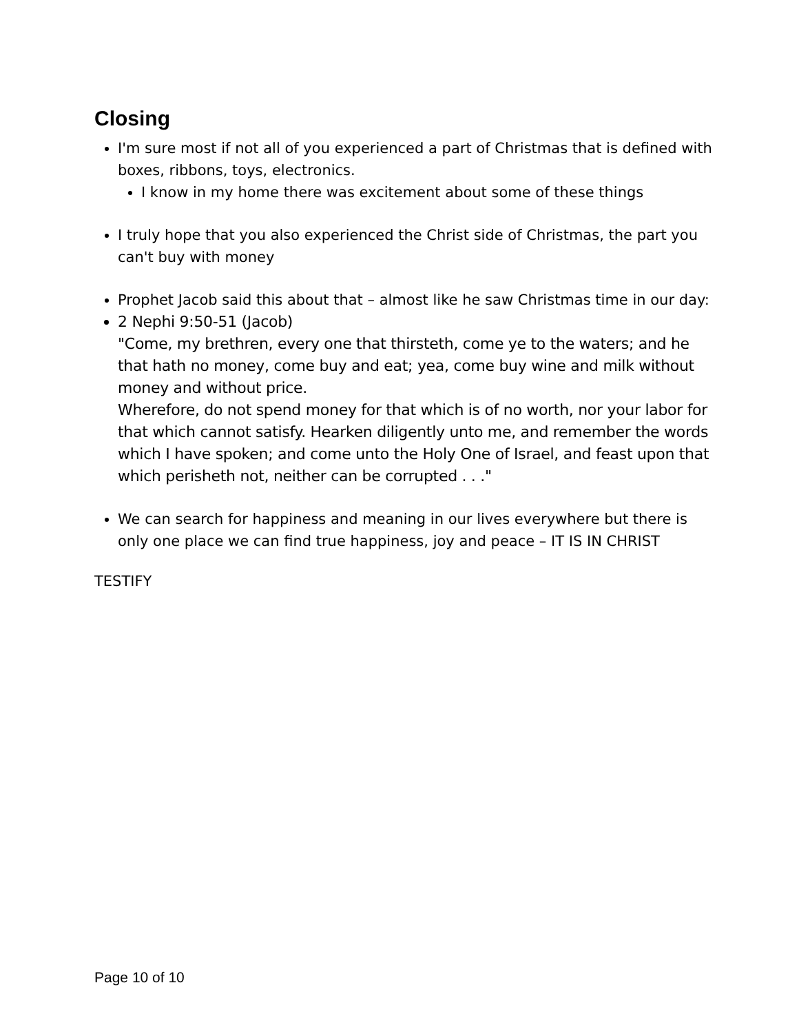Closing
I'm sure most if not all of you experienced a part of Christmas that is defined with boxes, ribbons, toys, electronics.
I know in my home there was excitement about some of these things
I truly hope that you also experienced the Christ side of Christmas, the part you can't buy with money
Prophet Jacob said this about that – almost like he saw Christmas time in our day:
2 Nephi 9:50-51 (Jacob)
"Come, my brethren, every one that thirsteth, come ye to the waters; and he that hath no money, come buy and eat; yea, come buy wine and milk without money and without price.
Wherefore, do not spend money for that which is of no worth, nor your labor for that which cannot satisfy. Hearken diligently unto me, and remember the words which I have spoken; and come unto the Holy One of Israel, and feast upon that which perisheth not, neither can be corrupted . . ."
We can search for happiness and meaning in our lives everywhere but there is only one place we can find true happiness, joy and peace – IT IS IN CHRIST
TESTIFY
Page 10 of 10